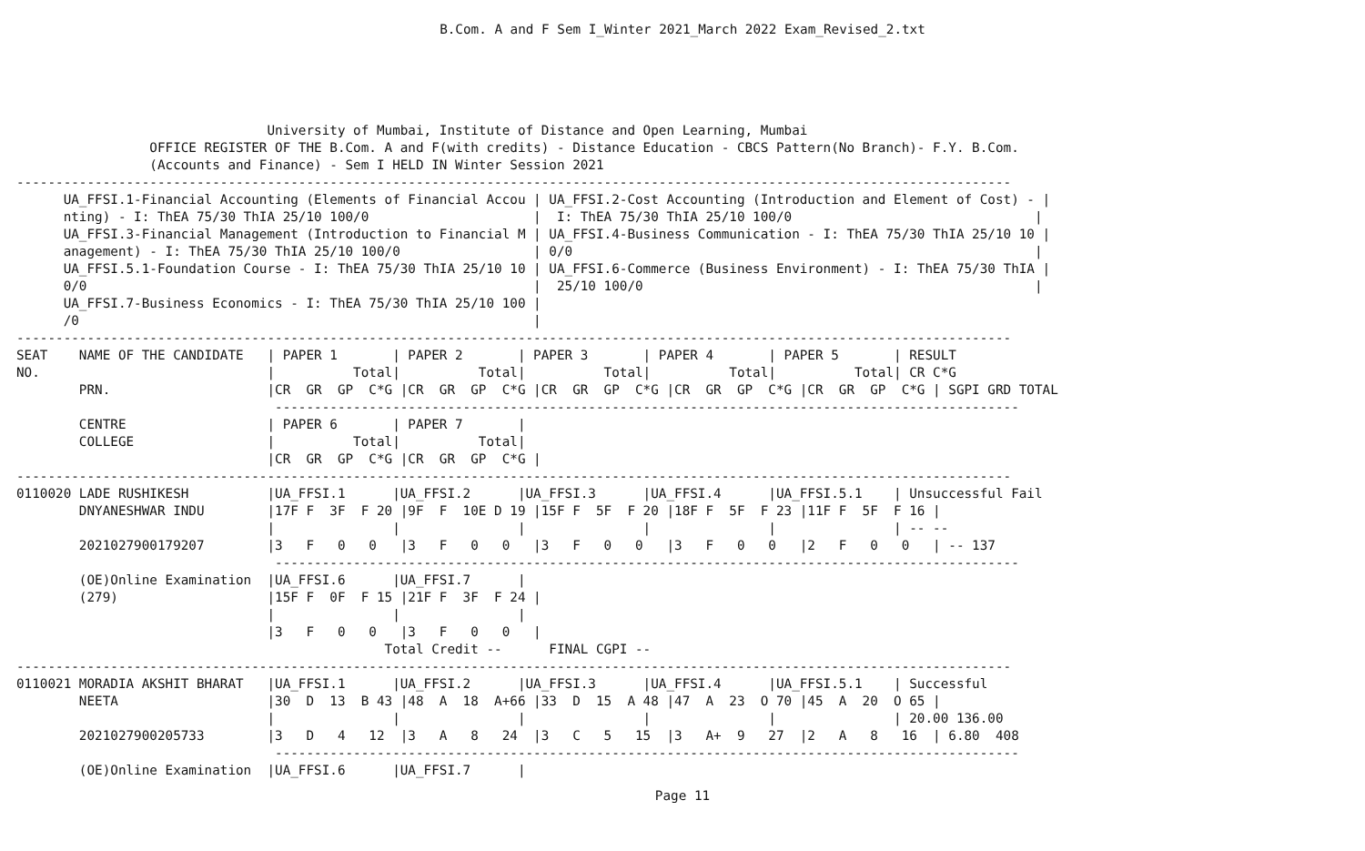B.Com. A and F Sem I_Winter 2021_March 2022 Exam_Revised_2.txt
                                University of Mumbai, Institute of Distance and Open Learning, Mumbai
                 OFFICE REGISTER OF THE B.Com. A and F(with credits) - Distance Education - CBCS Pattern(No Branch)- F.Y. B.Com.
                 (Accounts and Finance) - Sem I HELD IN Winter Session 2021
-------------------------------------------------------------------------------------------------------------------------------
      UA_FFSI.1-Financial Accounting (Elements of Financial Accou | UA_FFSI.2-Cost Accounting (Introduction and Element of Cost) - |
      nting) - I: ThEA 75/30 ThIA 25/10 100/0                     |  I: ThEA 75/30 ThIA 25/10 100/0                               |
      UA_FFSI.3-Financial Management (Introduction to Financial M | UA_FFSI.4-Business Communication - I: ThEA 75/30 ThIA 25/10 10 |
      anagement) - I: ThEA 75/30 ThIA 25/10 100/0                 | 0/0                                                           |
      UA_FFSI.5.1-Foundation Course - I: ThEA 75/30 ThIA 25/10 10 | UA_FFSI.6-Commerce (Business Environment) - I: ThEA 75/30 ThIA |
      0/0                                                         |  25/10 100/0                                                  |
      UA_FFSI.7-Business Economics - I: ThEA 75/30 ThIA 25/10 100 |
      /0                                                          |
-------------------------------------------------------------------------------------------------------------------------------
SEAT    NAME OF THE CANDIDATE   | PAPER 1       | PAPER 2       | PAPER 3       | PAPER 4       | PAPER 5       | RESULT
NO.                             |          Total|          Total|          Total|          Total|          Total| CR C*G
        PRN.                    |CR  GR  GP  C*G |CR  GR  GP  C*G |CR  GR  GP  C*G |CR  GR  GP  C*G |CR  GR  GP  C*G | SGPI GRD TOTAL
                                 -----------------------------------------------------------------------------------------------
        CENTRE                  | PAPER 6       | PAPER 7       |
        COLLEGE                 |          Total|          Total|
                                |CR  GR  GP  C*G |CR  GR  GP  C*G |
-------------------------------------------------------------------------------------------------------------------------------
0110020 LADE RUSHIKESH          |UA_FFSI.1      |UA_FFSI.2      |UA_FFSI.3      |UA_FFSI.4      |UA_FFSI.5.1    | Unsuccessful Fail
        DNYANESHWAR INDU        |17F F  3F  F 20 |9F  F  10E D 19 |15F F  5F  F 20 |18F F  5F  F 23 |11F F  5F  F 16 |
                                |               |               |               |               |               | -- --
        2021027900179207        |3   F   0   0   |3   F   0   0   |3   F   0   0   |3   F   0   0   |2   F   0   0   | -- 137
                                 -----------------------------------------------------------------------------------------------
        (OE)Online Examination  |UA_FFSI.6      |UA_FFSI.7      |
        (279)                   |15F F  0F  F 15 |21F F  3F  F 24 |
                                |               |               |
                                |3   F   0   0   |3   F   0   0   |
                                               Total Credit --      FINAL CGPI --
-------------------------------------------------------------------------------------------------------------------------------
0110021 MORADIA AKSHIT BHARAT   |UA_FFSI.1      |UA_FFSI.2      |UA_FFSI.3      |UA_FFSI.4      |UA_FFSI.5.1    | Successful
        NEETA                   |30  D  13  B 43 |48  A  18  A+66 |33  D  15  A 48 |47  A  23  O 70 |45  A  20  O 65 |
                                |               |               |               |               |               | 20.00 136.00
        2021027900205733        |3   D   4   12  |3   A   8   24  |3   C   5   15  |3   A+  9   27  |2   A   8   16  | 6.80  408
                                 -----------------------------------------------------------------------------------------------
        (OE)Online Examination  |UA_FFSI.6      |UA_FFSI.7      |
Page 11